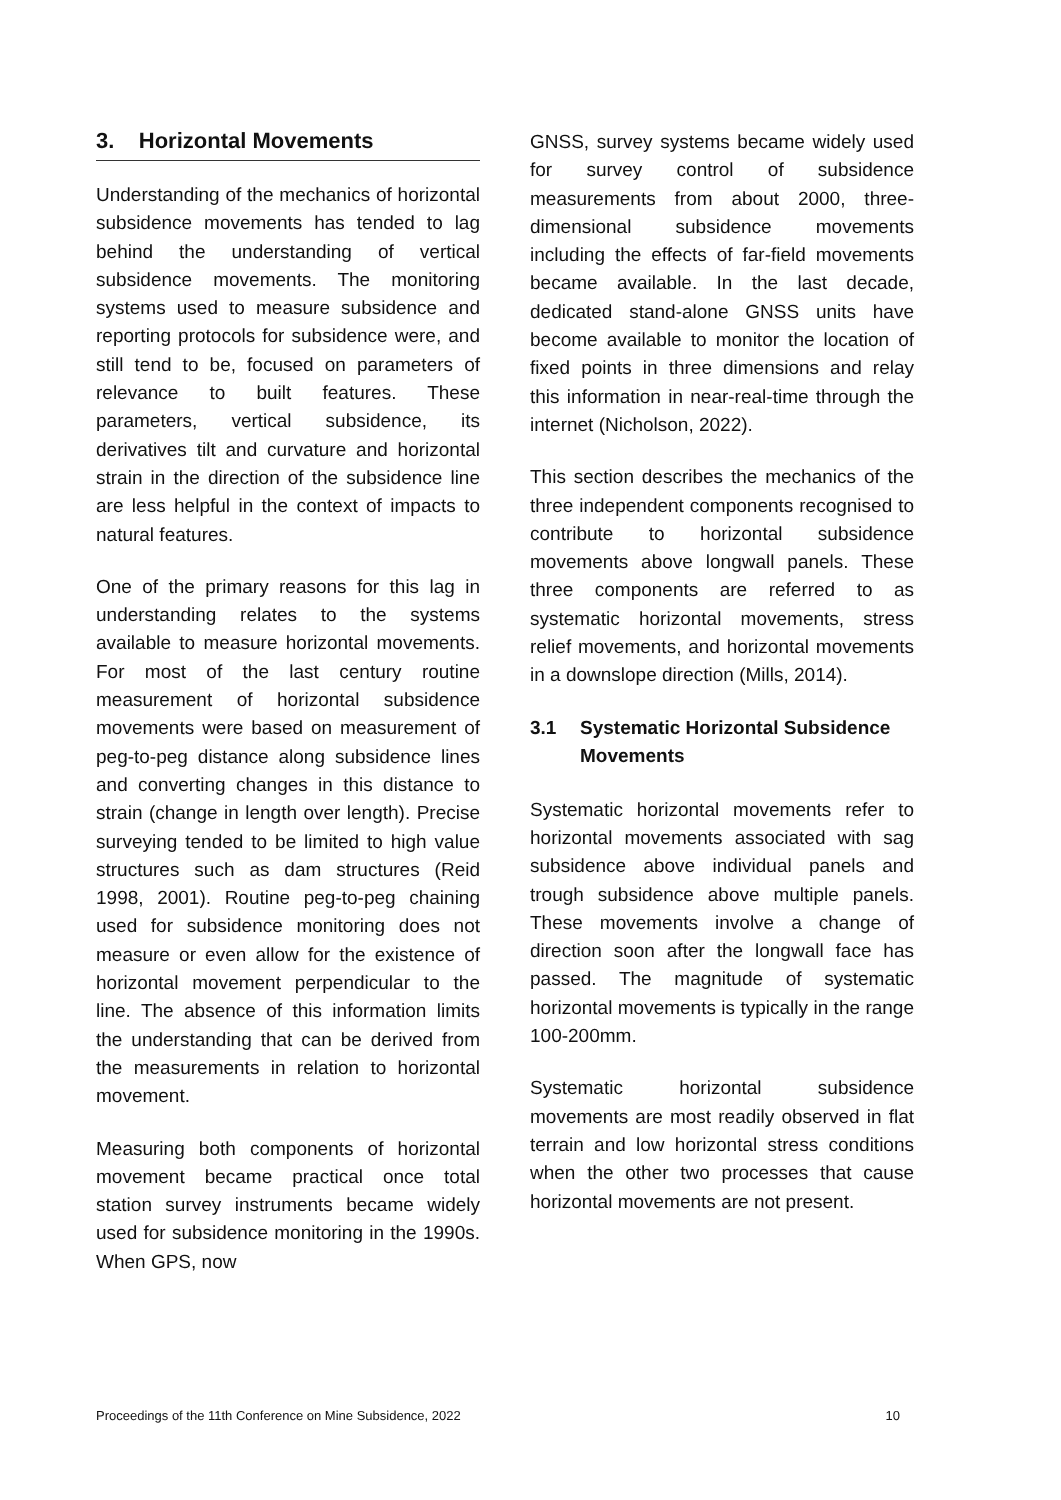3. Horizontal Movements
Understanding of the mechanics of horizontal subsidence movements has tended to lag behind the understanding of vertical subsidence movements. The monitoring systems used to measure subsidence and reporting protocols for subsidence were, and still tend to be, focused on parameters of relevance to built features. These parameters, vertical subsidence, its derivatives tilt and curvature and horizontal strain in the direction of the subsidence line are less helpful in the context of impacts to natural features.
One of the primary reasons for this lag in understanding relates to the systems available to measure horizontal movements. For most of the last century routine measurement of horizontal subsidence movements were based on measurement of peg-to-peg distance along subsidence lines and converting changes in this distance to strain (change in length over length). Precise surveying tended to be limited to high value structures such as dam structures (Reid 1998, 2001). Routine peg-to-peg chaining used for subsidence monitoring does not measure or even allow for the existence of horizontal movement perpendicular to the line. The absence of this information limits the understanding that can be derived from the measurements in relation to horizontal movement.
Measuring both components of horizontal movement became practical once total station survey instruments became widely used for subsidence monitoring in the 1990s. When GPS, now
GNSS, survey systems became widely used for survey control of subsidence measurements from about 2000, three-dimensional subsidence movements including the effects of far-field movements became available. In the last decade, dedicated stand-alone GNSS units have become available to monitor the location of fixed points in three dimensions and relay this information in near-real-time through the internet (Nicholson, 2022).
This section describes the mechanics of the three independent components recognised to contribute to horizontal subsidence movements above longwall panels. These three components are referred to as systematic horizontal movements, stress relief movements, and horizontal movements in a downslope direction (Mills, 2014).
3.1 Systematic Horizontal Subsidence Movements
Systematic horizontal movements refer to horizontal movements associated with sag subsidence above individual panels and trough subsidence above multiple panels. These movements involve a change of direction soon after the longwall face has passed. The magnitude of systematic horizontal movements is typically in the range 100-200mm.
Systematic horizontal subsidence movements are most readily observed in flat terrain and low horizontal stress conditions when the other two processes that cause horizontal movements are not present.
Proceedings of the 11th Conference on Mine Subsidence, 2022 10